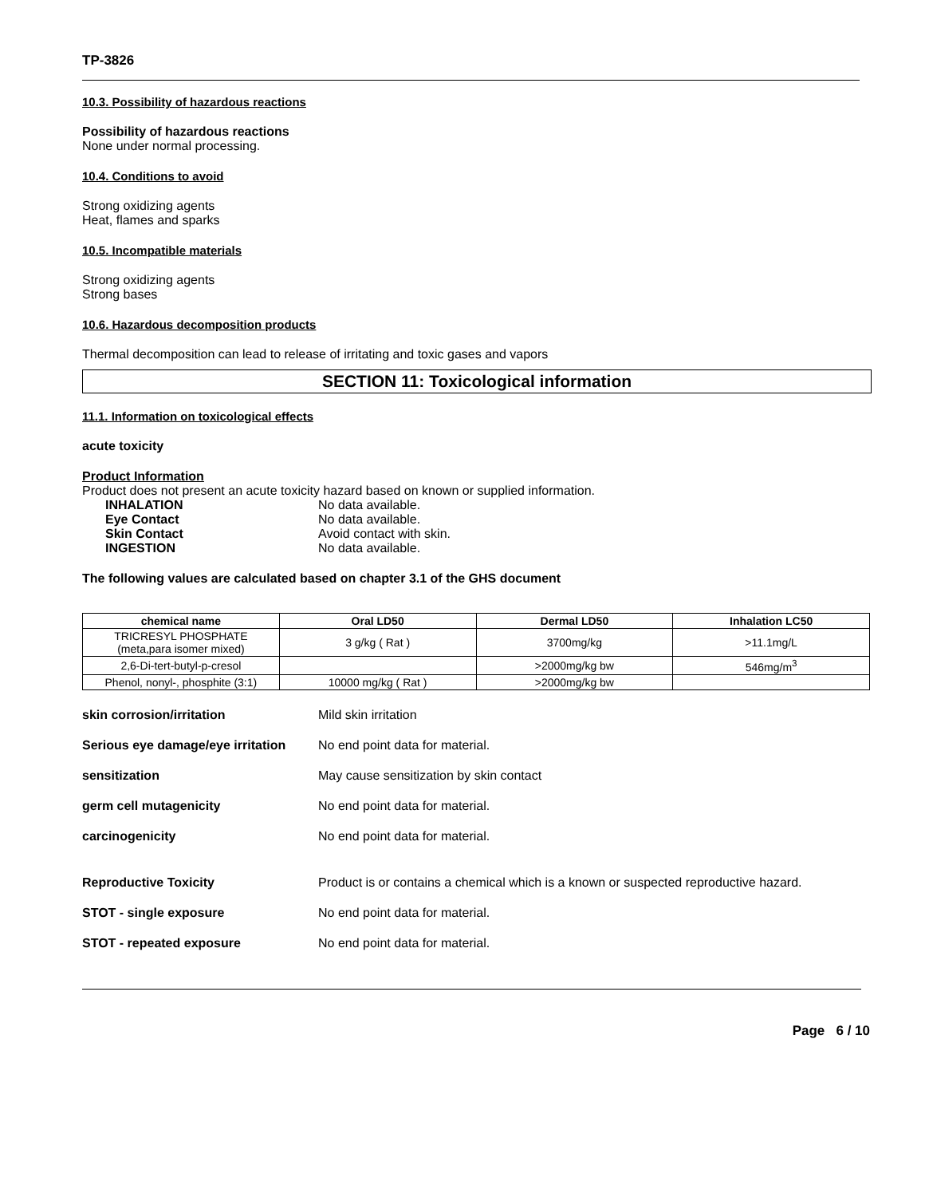TP-3826
10.3. Possibility of hazardous reactions
Possibility of hazardous reactions
None under normal processing.
10.4. Conditions to avoid
Strong oxidizing agents
Heat, flames and sparks
10.5. Incompatible materials
Strong oxidizing agents
Strong bases
10.6. Hazardous decomposition products
Thermal decomposition can lead to release of irritating and toxic gases and vapors
SECTION 11: Toxicological information
11.1. Information on toxicological effects
acute toxicity
Product Information
Product does not present an acute toxicity hazard based on known or supplied information.
INHALATION
No data available.
Eye Contact
No data available.
Skin Contact
Avoid contact with skin.
INGESTION
No data available.
The following values are calculated based on chapter 3.1 of the GHS document
| chemical name | Oral LD50 | Dermal LD50 | Inhalation LC50 |
| --- | --- | --- | --- |
| TRICRESYL PHOSPHATE (meta,para isomer mixed) | 3 g/kg ( Rat ) | 3700mg/kg | >11.1mg/L |
| 2,6-Di-tert-butyl-p-cresol | | >2000mg/kg bw | 546mg/m<sup>3</sup> |
| Phenol, nonyl-, phosphite (3:1) | 10000 mg/kg ( Rat ) | >2000mg/kg bw | |
skin corrosion/irritation
Mild skin irritation
Serious eye damage/eye irritation
No end point data for material.
sensitization
May cause sensitization by skin contact
germ cell mutagenicity
No end point data for material.
carcinogenicity
No end point data for material.
Reproductive Toxicity
Product is or contains a chemical which is a known or suspected reproductive hazard.
STOT - single exposure
No end point data for material.
STOT - repeated exposure
No end point data for material.
Page 6 / 10